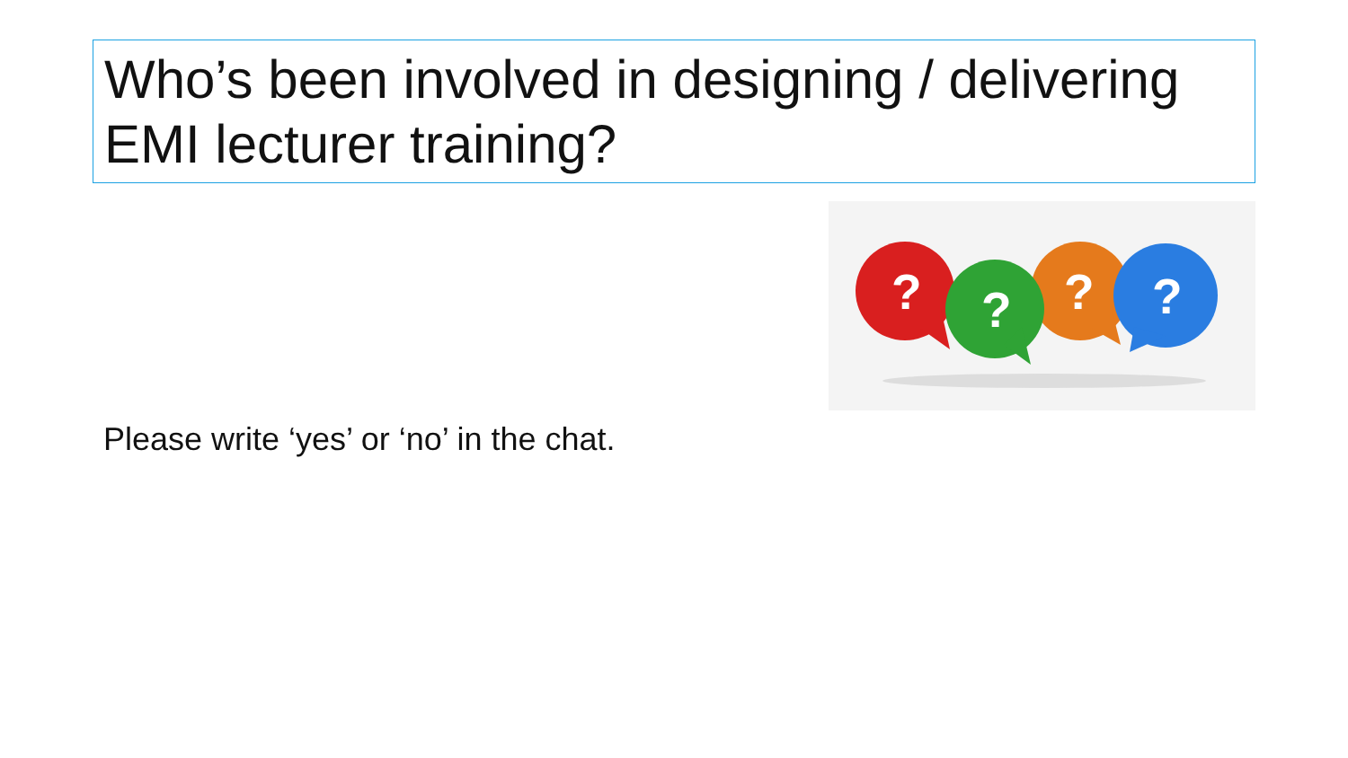Who’s been involved in designing / delivering EMI lecturer training?
?
?
?
?
Please write ‘yes’ or ‘no’ in the chat.